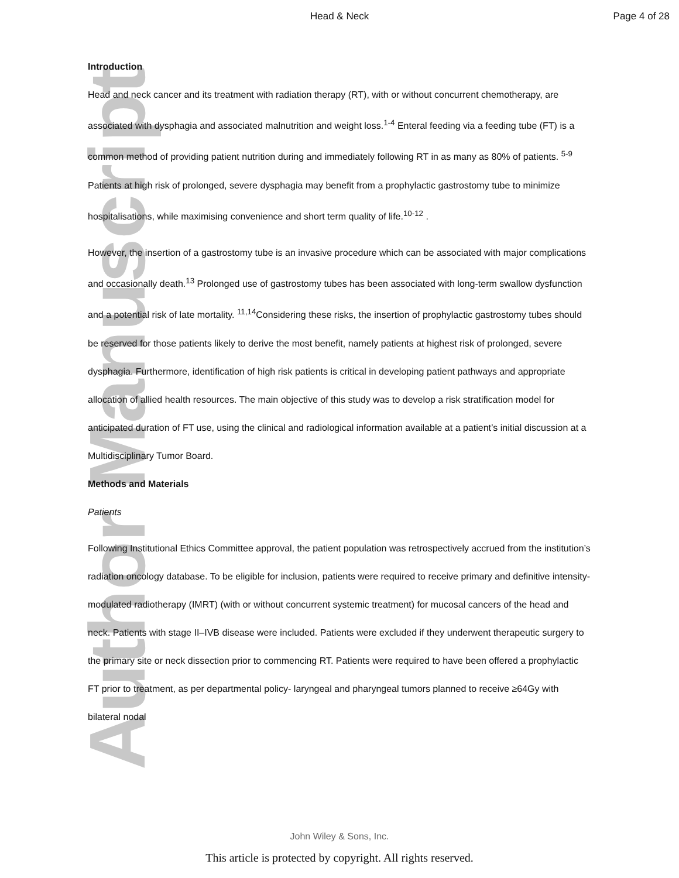Head & Neck Page 4 of 28
Author Manuscript
Introduction
Head and neck cancer and its treatment with radiation therapy (RT), with or without concurrent chemotherapy, are associated with dysphagia and associated malnutrition and weight loss.<sup>1-4</sup> Enteral feeding via a feeding tube (FT) is a common method of providing patient nutrition during and immediately following RT in as many as 80% of patients. <sup>5-9</sup> Patients at high risk of prolonged, severe dysphagia may benefit from a prophylactic gastrostomy tube to minimize hospitalisations, while maximising convenience and short term quality of life.<sup>10-12</sup> .
However, the insertion of a gastrostomy tube is an invasive procedure which can be associated with major complications and occasionally death.<sup>13</sup> Prolonged use of gastrostomy tubes has been associated with long-term swallow dysfunction and a potential risk of late mortality. <sup>11,14</sup>Considering these risks, the insertion of prophylactic gastrostomy tubes should be reserved for those patients likely to derive the most benefit, namely patients at highest risk of prolonged, severe dysphagia. Furthermore, identification of high risk patients is critical in developing patient pathways and appropriate allocation of allied health resources. The main objective of this study was to develop a risk stratification model for anticipated duration of FT use, using the clinical and radiological information available at a patient’s initial discussion at a Multidisciplinary Tumor Board.
Methods and Materials
Patients
Following Institutional Ethics Committee approval, the patient population was retrospectively accrued from the institution’s radiation oncology database. To be eligible for inclusion, patients were required to receive primary and definitive intensity-modulated radiotherapy (IMRT) (with or without concurrent systemic treatment) for mucosal cancers of the head and neck. Patients with stage II–IVB disease were included. Patients were excluded if they underwent therapeutic surgery to the primary site or neck dissection prior to commencing RT. Patients were required to have been offered a prophylactic FT prior to treatment, as per departmental policy- laryngeal and pharyngeal tumors planned to receive ≥64Gy with bilateral nodal
John Wiley & Sons, Inc.
This article is protected by copyright. All rights reserved.